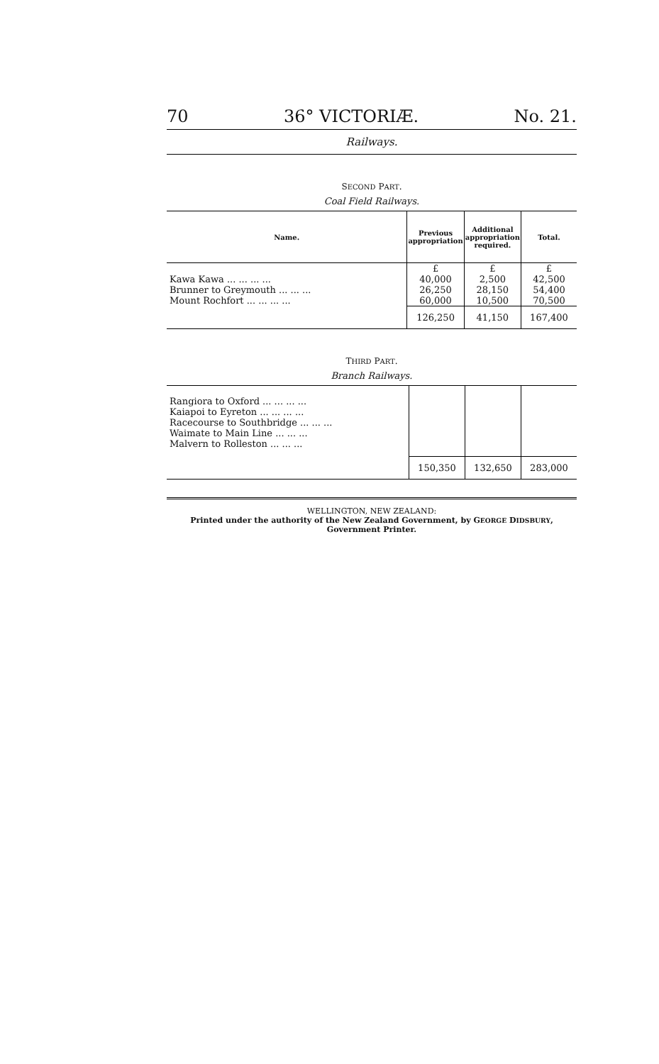70 36° VICTORIÆ. No. 21.
Railways.
SECOND PART.
Coal Field Railways.
| Name. | Previous appropriation | Additional appropriation required. | Total. |
| --- | --- | --- | --- |
| | £ | £ | £ |
| Kawa Kawa ... ... ... ... | 40,000 | 2,500 | 42,500 |
| Brunner to Greymouth ... ... ... | 26,250 | 28,150 | 54,400 |
| Mount Rochfort ... ... ... ... | 60,000 | 10,500 | 70,500 |
| | 126,250 | 41,150 | 167,400 |
THIRD PART.
Branch Railways.
| Rangiora to Oxford ... ... ... ... | | | |
| Kaiapoi to Eyreton ... ... ... ... | | | |
| Racecourse to Southbridge ... ... ... | | | |
| Waimate to Main Line ... ... ... | | | |
| Malvern to Rolleston ... ... ... | | | |
| | 150,350 | 132,650 | 283,000 |
WELLINGTON, NEW ZEALAND:
Printed under the authority of the New Zealand Government, by GEORGE DIDSBURY, Government Printer.